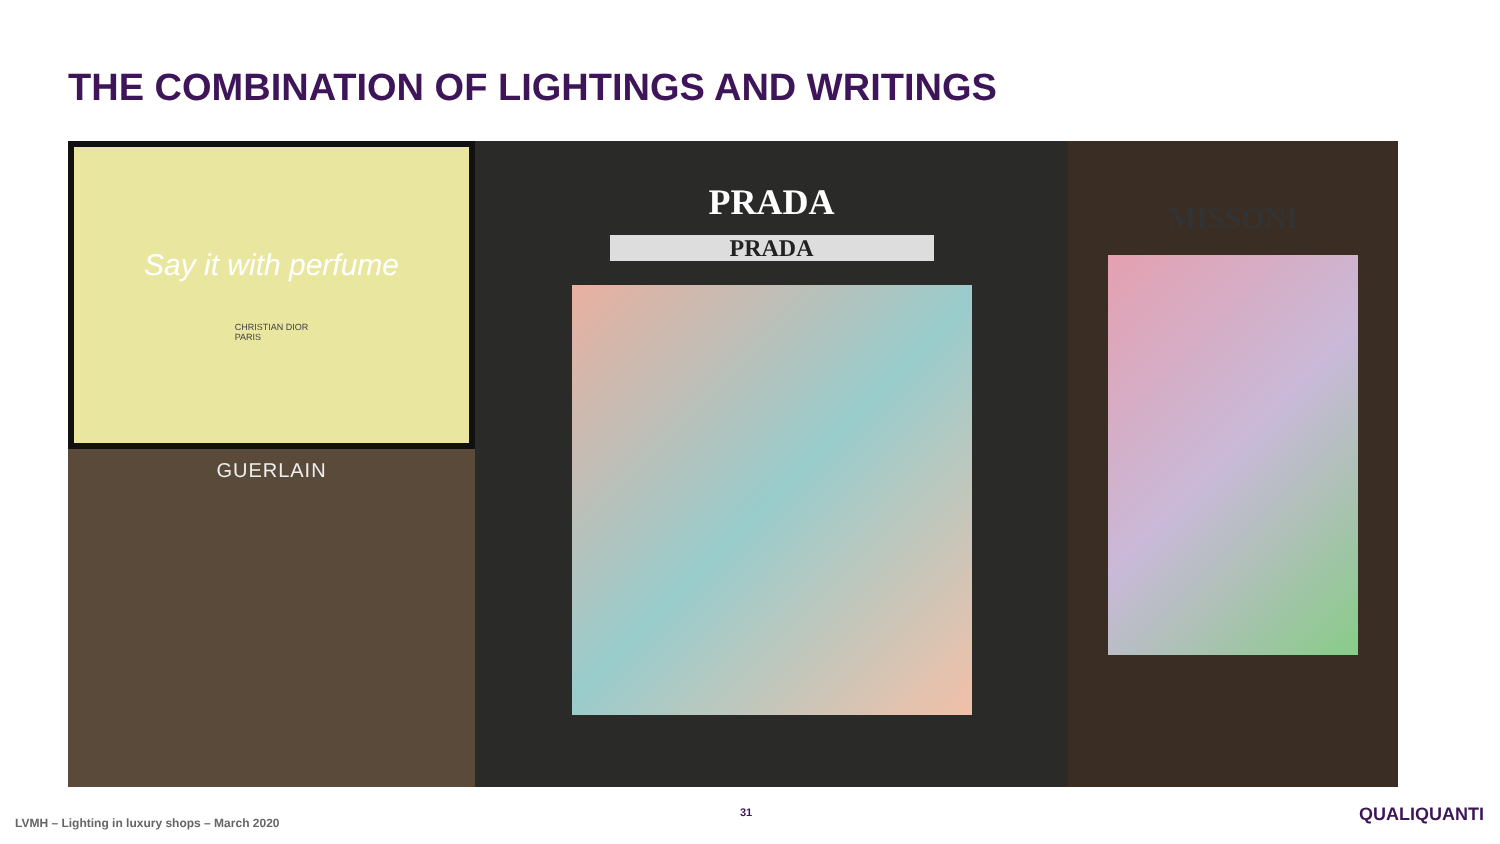THE COMBINATION OF LIGHTINGS AND WRITINGS
Say it with perfume
CHRISTIAN DIOR
PARIS
GUERLAIN
PRADA
PRADA
MISSONI
LVMH – Lighting in luxury shops – March 2020
31 QUALIQUANTI